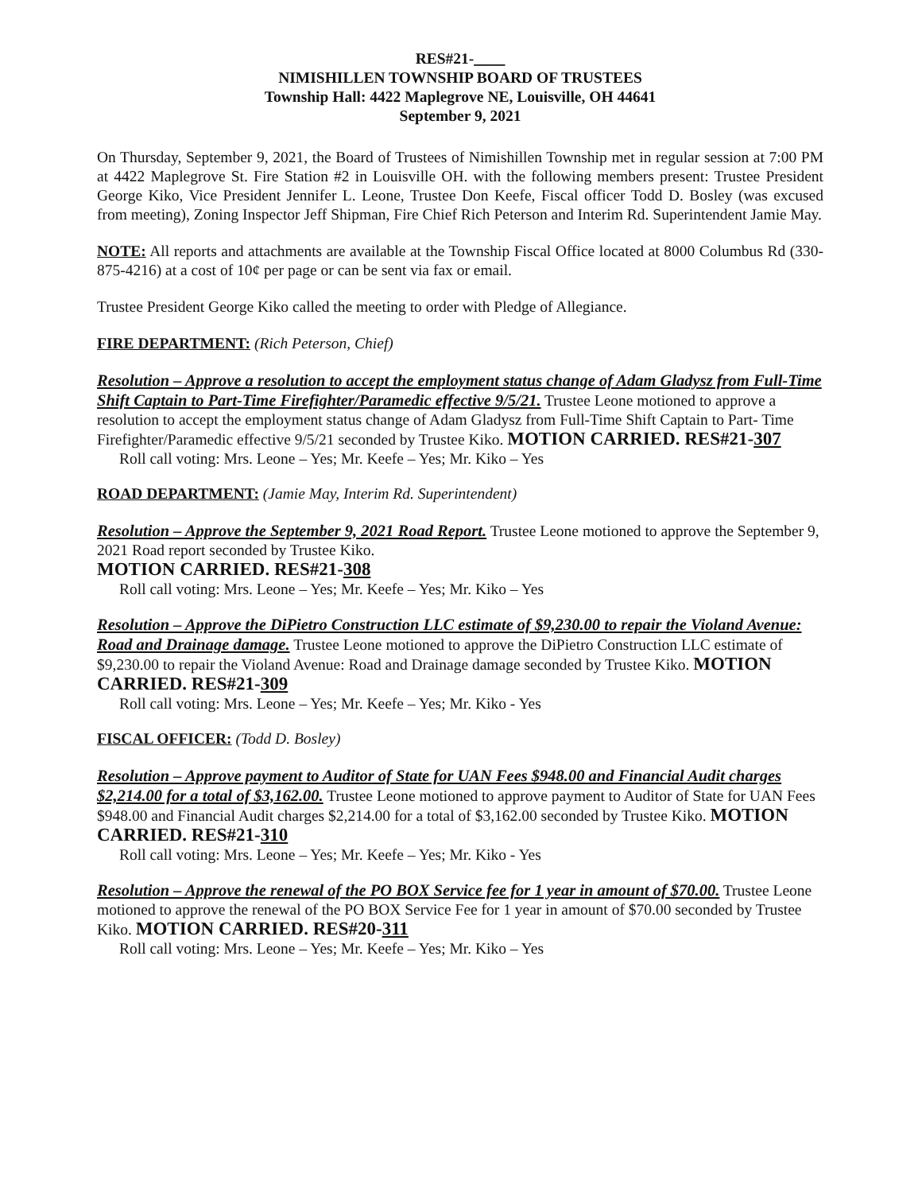RES#21-____
NIMISHILLEN TOWNSHIP BOARD OF TRUSTEES
Township Hall: 4422 Maplegrove NE, Louisville, OH 44641
September 9, 2021
On Thursday, September 9, 2021, the Board of Trustees of Nimishillen Township met in regular session at 7:00 PM at 4422 Maplegrove St. Fire Station #2 in Louisville OH. with the following members present: Trustee President George Kiko, Vice President Jennifer L. Leone, Trustee Don Keefe, Fiscal officer Todd D. Bosley (was excused from meeting), Zoning Inspector Jeff Shipman, Fire Chief Rich Peterson and Interim Rd. Superintendent Jamie May.
NOTE: All reports and attachments are available at the Township Fiscal Office located at 8000 Columbus Rd (330-875-4216) at a cost of 10¢ per page or can be sent via fax or email.
Trustee President George Kiko called the meeting to order with Pledge of Allegiance.
FIRE DEPARTMENT: (Rich Peterson, Chief)
Resolution – Approve a resolution to accept the employment status change of Adam Gladysz from Full-Time Shift Captain to Part-Time Firefighter/Paramedic effective 9/5/21. Trustee Leone motioned to approve a resolution to accept the employment status change of Adam Gladysz from Full-Time Shift Captain to Part- Time Firefighter/Paramedic effective 9/5/21 seconded by Trustee Kiko. MOTION CARRIED. RES#21-307
Roll call voting: Mrs. Leone – Yes; Mr. Keefe – Yes; Mr. Kiko – Yes
ROAD DEPARTMENT: (Jamie May, Interim Rd. Superintendent)
Resolution – Approve the September 9, 2021 Road Report. Trustee Leone motioned to approve the September 9, 2021 Road report seconded by Trustee Kiko.
MOTION CARRIED. RES#21-308
Roll call voting: Mrs. Leone – Yes; Mr. Keefe – Yes; Mr. Kiko – Yes
Resolution – Approve the DiPietro Construction LLC estimate of $9,230.00 to repair the Violand Avenue: Road and Drainage damage. Trustee Leone motioned to approve the DiPietro Construction LLC estimate of $9,230.00 to repair the Violand Avenue: Road and Drainage damage seconded by Trustee Kiko. MOTION CARRIED. RES#21-309
Roll call voting: Mrs. Leone – Yes; Mr. Keefe – Yes; Mr. Kiko - Yes
FISCAL OFFICER: (Todd D. Bosley)
Resolution – Approve payment to Auditor of State for UAN Fees $948.00 and Financial Audit charges $2,214.00 for a total of $3,162.00. Trustee Leone motioned to approve payment to Auditor of State for UAN Fees $948.00 and Financial Audit charges $2,214.00 for a total of $3,162.00 seconded by Trustee Kiko. MOTION CARRIED. RES#21-310
Roll call voting: Mrs. Leone – Yes; Mr. Keefe – Yes; Mr. Kiko - Yes
Resolution – Approve the renewal of the PO BOX Service fee for 1 year in amount of $70.00. Trustee Leone motioned to approve the renewal of the PO BOX Service Fee for 1 year in amount of $70.00 seconded by Trustee Kiko. MOTION CARRIED. RES#20-311
Roll call voting: Mrs. Leone – Yes; Mr. Keefe – Yes; Mr. Kiko – Yes